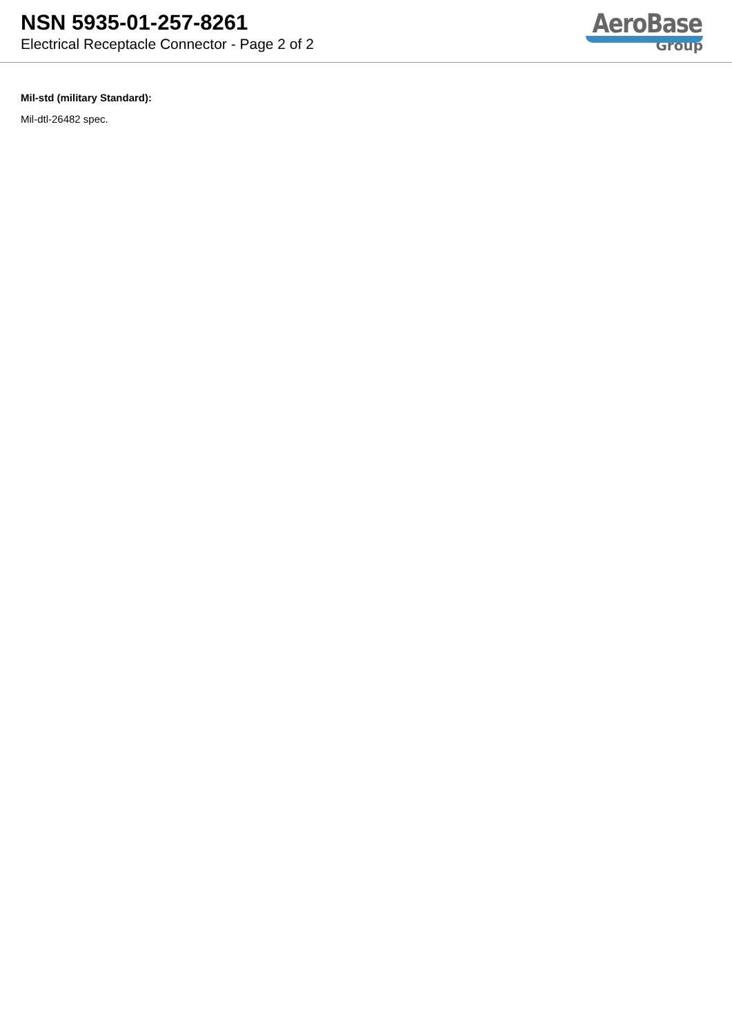NSN 5935-01-257-8261
Electrical Receptacle Connector - Page 2 of 2
AeroBase
Group
Mil-std (military Standard):
Mil-dtl-26482 spec.